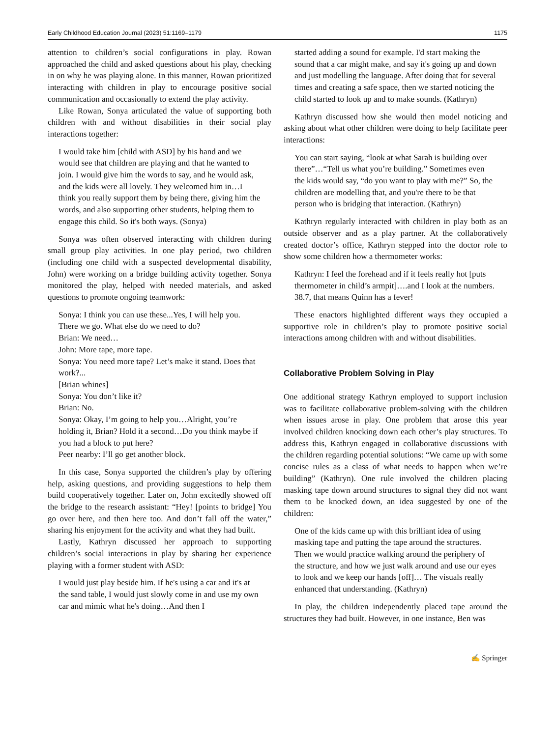Early Childhood Education Journal (2023) 51:1169–1179 1175
attention to children’s social configurations in play. Rowan approached the child and asked questions about his play, checking in on why he was playing alone. In this manner, Rowan prioritized interacting with children in play to encourage positive social communication and occasionally to extend the play activity.
Like Rowan, Sonya articulated the value of supporting both children with and without disabilities in their social play interactions together:
I would take him [child with ASD] by his hand and we would see that children are playing and that he wanted to join. I would give him the words to say, and he would ask, and the kids were all lovely. They welcomed him in…I think you really support them by being there, giving him the words, and also supporting other students, helping them to engage this child. So it's both ways. (Sonya)
Sonya was often observed interacting with children during small group play activities. In one play period, two children (including one child with a suspected developmental disability, John) were working on a bridge building activity together. Sonya monitored the play, helped with needed materials, and asked questions to promote ongoing teamwork:
Sonya: I think you can use these...Yes, I will help you. There we go. What else do we need to do?
Brian: We need…
John: More tape, more tape.
Sonya: You need more tape? Let’s make it stand. Does that work?...
[Brian whines]
Sonya: You don’t like it?
Brian: No.
Sonya: Okay, I’m going to help you…Alright, you’re holding it, Brian? Hold it a second…Do you think maybe if you had a block to put here?
Peer nearby: I’ll go get another block.
In this case, Sonya supported the children’s play by offering help, asking questions, and providing suggestions to help them build cooperatively together. Later on, John excitedly showed off the bridge to the research assistant: “Hey! [points to bridge] You go over here, and then here too. And don’t fall off the water,” sharing his enjoyment for the activity and what they had built.
Lastly, Kathryn discussed her approach to supporting children’s social interactions in play by sharing her experience playing with a former student with ASD:
I would just play beside him. If he's using a car and it's at the sand table, I would just slowly come in and use my own car and mimic what he's doing…And then I
started adding a sound for example. I'd start making the sound that a car might make, and say it's going up and down and just modelling the language. After doing that for several times and creating a safe space, then we started noticing the child started to look up and to make sounds. (Kathryn)
Kathryn discussed how she would then model noticing and asking about what other children were doing to help facilitate peer interactions:
You can start saying, “look at what Sarah is building over there”…“Tell us what you’re building.” Sometimes even the kids would say, “do you want to play with me?” So, the children are modelling that, and you're there to be that person who is bridging that interaction. (Kathryn)
Kathryn regularly interacted with children in play both as an outside observer and as a play partner. At the collaboratively created doctor’s office, Kathryn stepped into the doctor role to show some children how a thermometer works:
Kathryn: I feel the forehead and if it feels really hot [puts thermometer in child’s armpit]….and I look at the numbers. 38.7, that means Quinn has a fever!
These enactors highlighted different ways they occupied a supportive role in children’s play to promote positive social interactions among children with and without disabilities.
Collaborative Problem Solving in Play
One additional strategy Kathryn employed to support inclusion was to facilitate collaborative problem-solving with the children when issues arose in play. One problem that arose this year involved children knocking down each other’s play structures. To address this, Kathryn engaged in collaborative discussions with the children regarding potential solutions: “We came up with some concise rules as a class of what needs to happen when we’re building” (Kathryn). One rule involved the children placing masking tape down around structures to signal they did not want them to be knocked down, an idea suggested by one of the children:
One of the kids came up with this brilliant idea of using masking tape and putting the tape around the structures. Then we would practice walking around the periphery of the structure, and how we just walk around and use our eyes to look and we keep our hands [off]… The visuals really enhanced that understanding. (Kathryn)
In play, the children independently placed tape around the structures they had built. However, in one instance, Ben was
✍ Springer